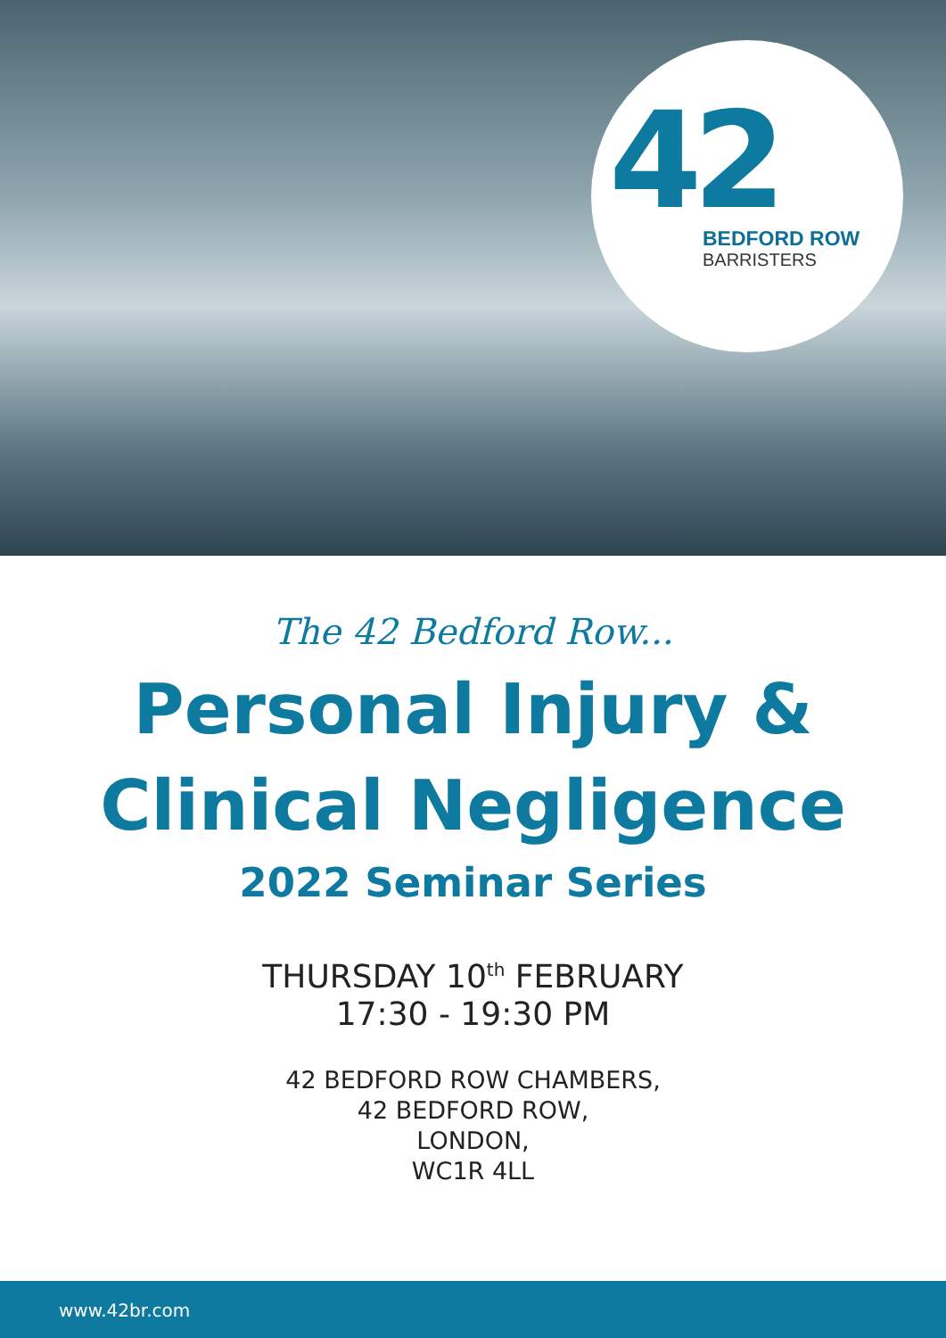42
BEDFORD ROW
BARRISTERS
The 42 Bedford Row...
Personal Injury &
Clinical Negligence
2022 Seminar Series
THURSDAY 10<sup>th</sup> FEBRUARY
17:30 - 19:30 PM
42 BEDFORD ROW CHAMBERS,
42 BEDFORD ROW,
LONDON,
WC1R 4LL
www.42br.com